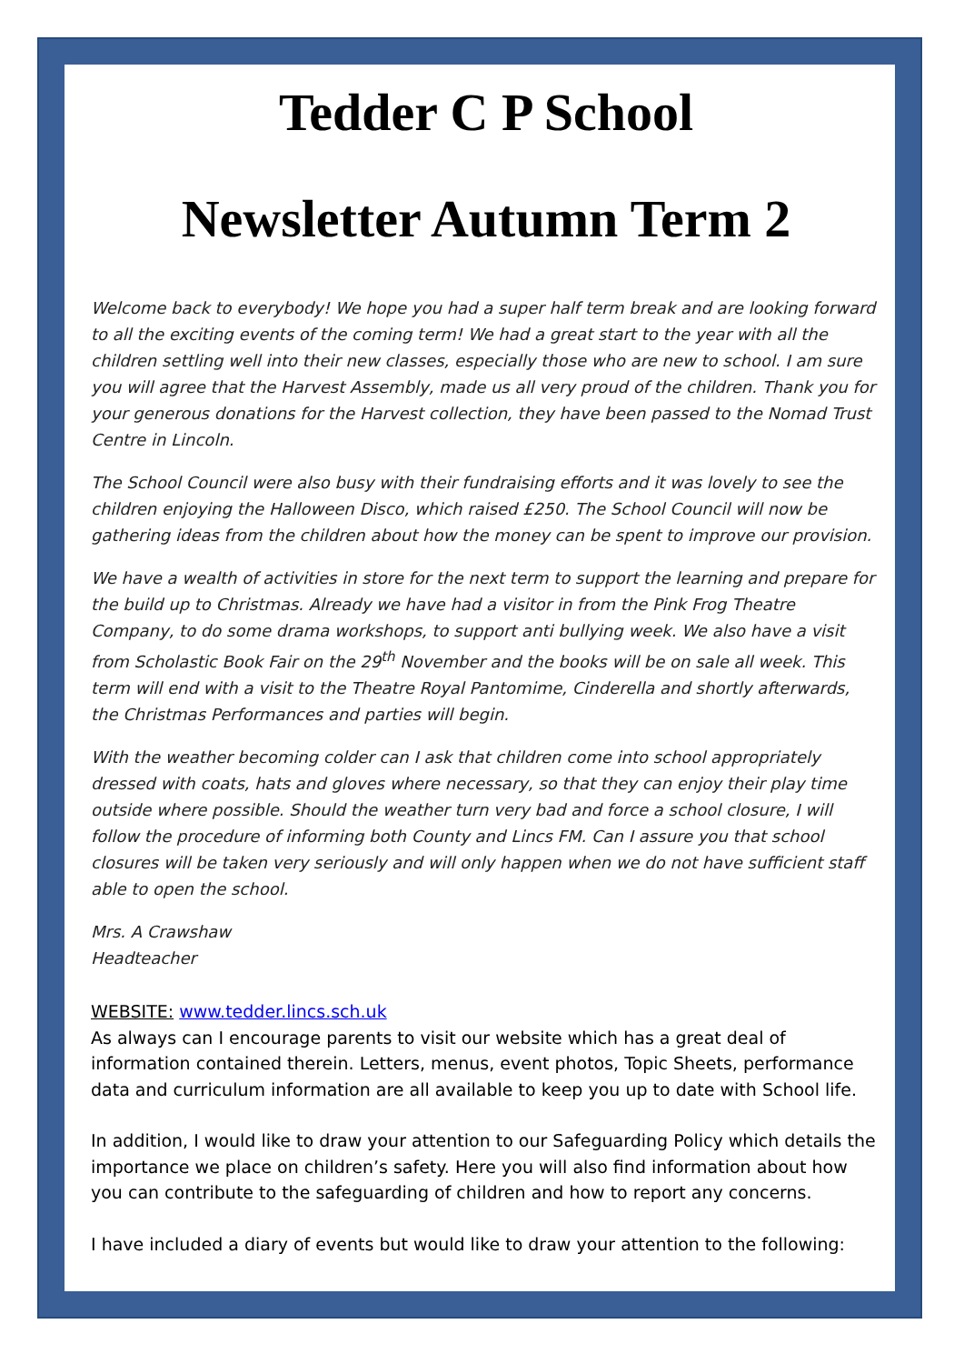Tedder C P School
Newsletter Autumn Term 2
Welcome back to everybody! We hope you had a super half term break and are looking forward to all the exciting events of the coming term! We had a great start to the year with all the children settling well into their new classes, especially those who are new to school. I am sure you will agree that the Harvest Assembly, made us all very proud of the children. Thank you for your generous donations for the Harvest collection, they have been passed to the Nomad Trust Centre in Lincoln.
The School Council were also busy with their fundraising efforts and it was lovely to see the children enjoying the Halloween Disco, which raised £250. The School Council will now be gathering ideas from the children about how the money can be spent to improve our provision.
We have a wealth of activities in store for the next term to support the learning and prepare for the build up to Christmas. Already we have had a visitor in from the Pink Frog Theatre Company, to do some drama workshops, to support anti bullying week. We also have a visit from Scholastic Book Fair on the 29<sup>th</sup> November and the books will be on sale all week. This term will end with a visit to the Theatre Royal Pantomime, Cinderella and shortly afterwards, the Christmas Performances and parties will begin.
With the weather becoming colder can I ask that children come into school appropriately dressed with coats, hats and gloves where necessary, so that they can enjoy their play time outside where possible. Should the weather turn very bad and force a school closure, I will follow the procedure of informing both County and Lincs FM. Can I assure you that school closures will be taken very seriously and will only happen when we do not have sufficient staff able to open the school.
Mrs. A Crawshaw
Headteacher
WEBSITE: www.tedder.lincs.sch.uk
As always can I encourage parents to visit our website which has a great deal of information contained therein. Letters, menus, event photos, Topic Sheets, performance data and curriculum information are all available to keep you up to date with School life.
In addition, I would like to draw your attention to our Safeguarding Policy which details the importance we place on children’s safety. Here you will also find information about how you can contribute to the safeguarding of children and how to report any concerns.
I have included a diary of events but would like to draw your attention to the following: